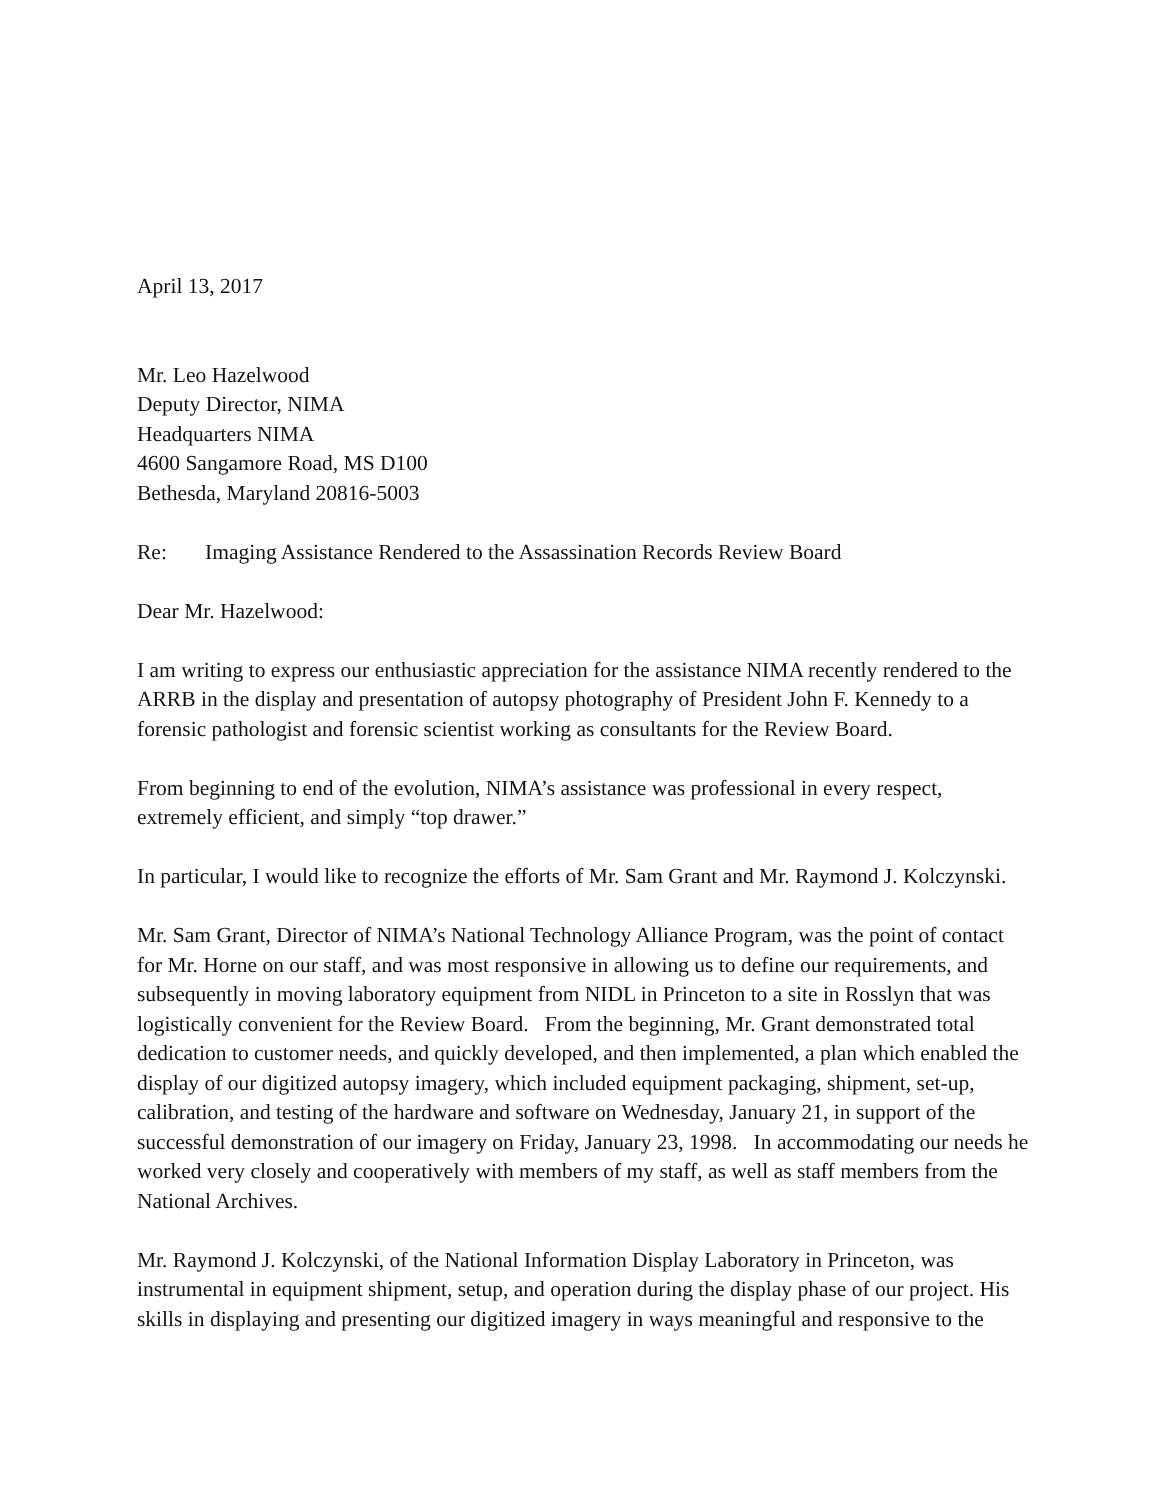April 13, 2017
Mr. Leo Hazelwood
Deputy Director, NIMA
Headquarters NIMA
4600 Sangamore Road, MS D100
Bethesda, Maryland 20816-5003
Re: Imaging Assistance Rendered to the Assassination Records Review Board
Dear Mr. Hazelwood:
I am writing to express our enthusiastic appreciation for the assistance NIMA recently rendered to the ARRB in the display and presentation of autopsy photography of President John F. Kennedy to a forensic pathologist and forensic scientist working as consultants for the Review Board.
From beginning to end of the evolution, NIMA’s assistance was professional in every respect, extremely efficient, and simply “top drawer.”
In particular, I would like to recognize the efforts of Mr. Sam Grant and Mr. Raymond J. Kolczynski.
Mr. Sam Grant, Director of NIMA’s National Technology Alliance Program, was the point of contact for Mr. Horne on our staff, and was most responsive in allowing us to define our requirements, and subsequently in moving laboratory equipment from NIDL in Princeton to a site in Rosslyn that was logistically convenient for the Review Board. From the beginning, Mr. Grant demonstrated total dedication to customer needs, and quickly developed, and then implemented, a plan which enabled the display of our digitized autopsy imagery, which included equipment packaging, shipment, set-up, calibration, and testing of the hardware and software on Wednesday, January 21, in support of the successful demonstration of our imagery on Friday, January 23, 1998. In accommodating our needs he worked very closely and cooperatively with members of my staff, as well as staff members from the National Archives.
Mr. Raymond J. Kolczynski, of the National Information Display Laboratory in Princeton, was instrumental in equipment shipment, setup, and operation during the display phase of our project. His skills in displaying and presenting our digitized imagery in ways meaningful and responsive to the